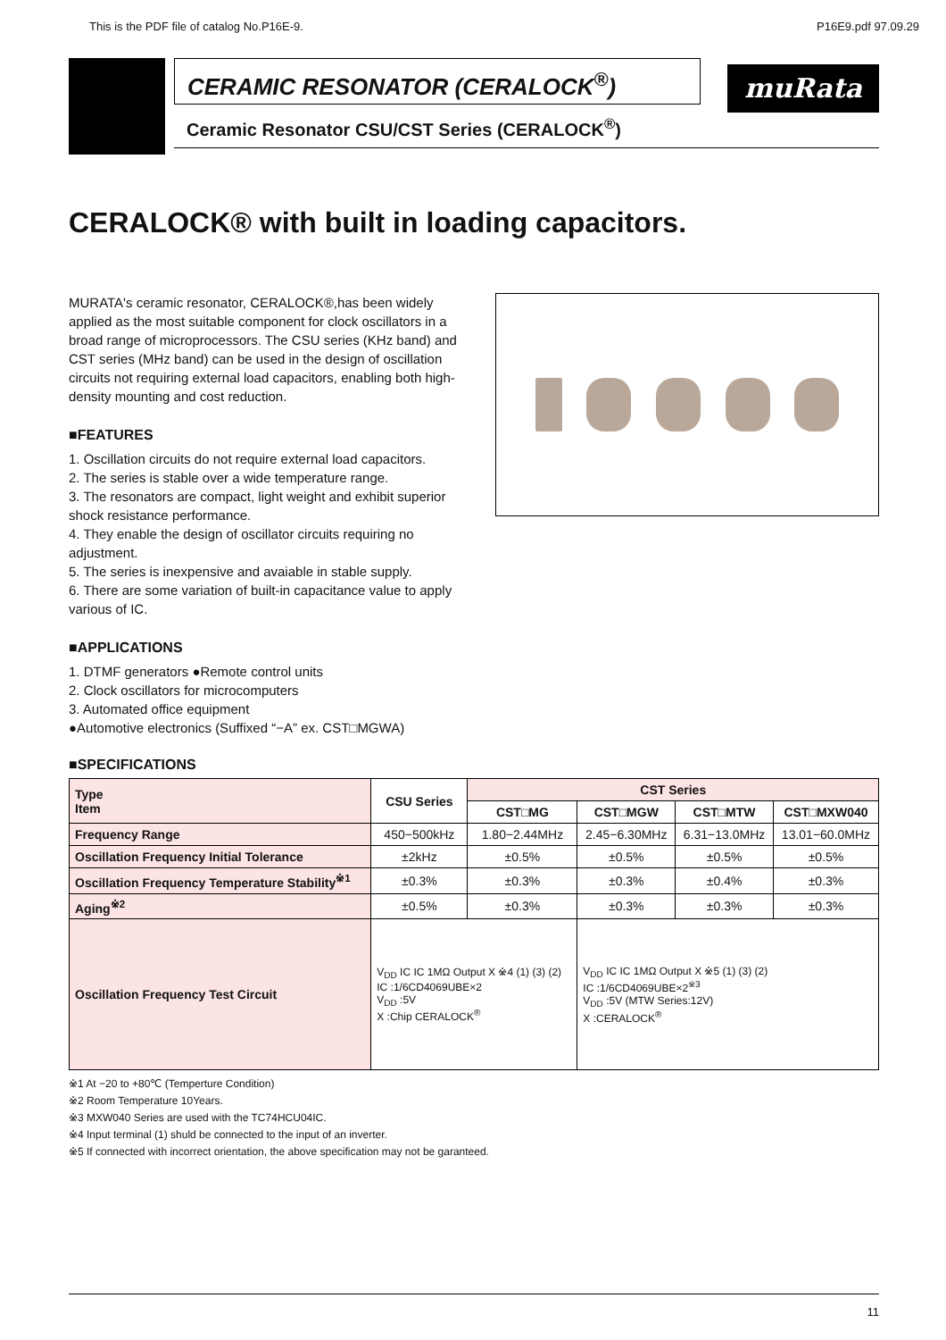This is the PDF file of catalog No.P16E-9. P16E9.pdf 97.09.29
CERAMIC RESONATOR (CERALOCK<sup>®</sup>)
Ceramic Resonator CSU/CST Series (CERALOCK<sup>®</sup>)
muRata
CERALOCK® with built in loading capacitors.
MURATA's ceramic resonator, CERALOCK®,has been widely applied as the most suitable component for clock oscillators in a broad range of microprocessors. The CSU series (KHz band) and CST series (MHz band) can be used in the design of oscillation circuits not requiring external load capacitors, enabling both high-density mounting and cost reduction.
■FEATURES
1. Oscillation circuits do not require external load capacitors.
2. The series is stable over a wide temperature range.
3. The resonators are compact, light weight and exhibit superior shock resistance performance.
4. They enable the design of oscillator circuits requiring no adjustment.
5. The series is inexpensive and avaiable in stable supply.
6. There are some variation of built-in capacitance value to apply various of IC.
■APPLICATIONS
1. DTMF generators ●Remote control units
2. Clock oscillators for microcomputers
3. Automated office equipment
●Automotive electronics (Suffixed “−A” ex. CST□MGWA)
■SPECIFICATIONS
| Type Item | CSU Series | CST Series | | | |
| --- | --- | --- | --- | --- | --- |
| | | CST□MG | CST□MGW | CST□MTW | CST□MXW040 |
| Frequency Range | 450−500kHz | 1.80−2.44MHz | 2.45−6.30MHz | 6.31−13.0MHz | 13.01−60.0MHz |
| Oscillation Frequency Initial Tolerance | ±2kHz | ±0.5% | ±0.5% | ±0.5% | ±0.5% |
| Oscillation Frequency Temperature Stability<sup>※1</sup> | ±0.3% | ±0.3% | ±0.3% | ±0.4% | ±0.3% |
| Aging<sup>※2</sup> | ±0.5% | ±0.3% | ±0.3% | ±0.3% | ±0.3% |
| Oscillation Frequency Test Circuit | V<sub>DD</sub> IC IC 1MΩ Output X ※4 (1) (3) (2) IC :1/6CD4069UBE×2 V<sub>DD</sub> :5V X :Chip CERALOCK<sup>®</sup> | | V<sub>DD</sub> IC IC 1MΩ Output X ※5 (1) (3) (2) IC :1/6CD4069UBE×2<sup>※3</sup> V<sub>DD</sub> :5V (MTW Series:12V) X :CERALOCK<sup>®</sup> | | |
※1 At −20 to +80℃ (Temperture Condition)
※2 Room Temperature 10Years.
※3 MXW040 Series are used with the TC74HCU04IC.
※4 Input terminal (1) shuld be connected to the input of an inverter.
※5 If connected with incorrect orientation, the above specification may not be garanteed.
11